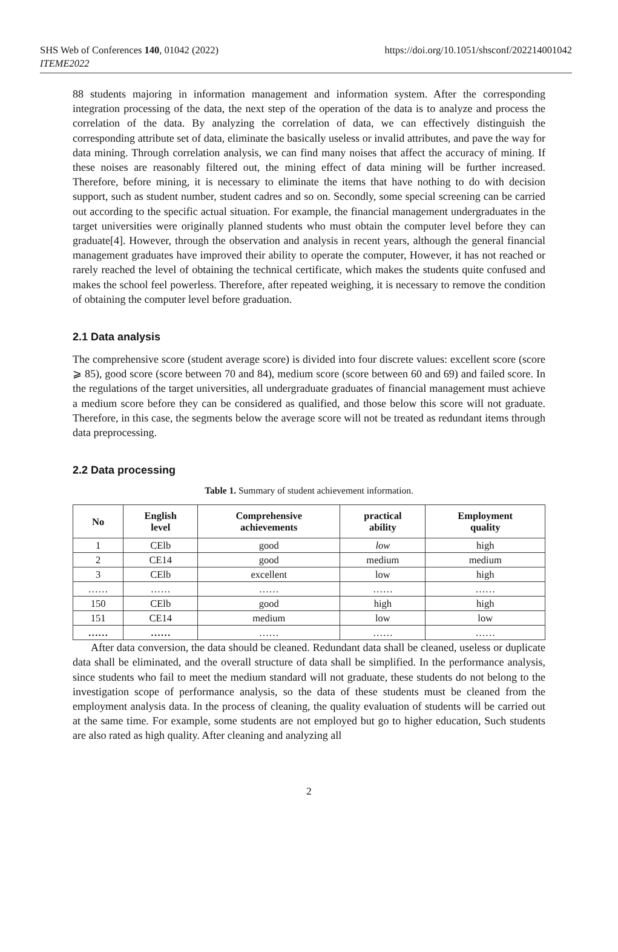SHS Web of Conferences 140, 01042 (2022)
ITEME2022
https://doi.org/10.1051/shsconf/202214001042
88 students majoring in information management and information system. After the corresponding integration processing of the data, the next step of the operation of the data is to analyze and process the correlation of the data. By analyzing the correlation of data, we can effectively distinguish the corresponding attribute set of data, eliminate the basically useless or invalid attributes, and pave the way for data mining. Through correlation analysis, we can find many noises that affect the accuracy of mining. If these noises are reasonably filtered out, the mining effect of data mining will be further increased. Therefore, before mining, it is necessary to eliminate the items that have nothing to do with decision support, such as student number, student cadres and so on. Secondly, some special screening can be carried out according to the specific actual situation. For example, the financial management undergraduates in the target universities were originally planned students who must obtain the computer level before they can graduate[4]. However, through the observation and analysis in recent years, although the general financial management graduates have improved their ability to operate the computer, However, it has not reached or rarely reached the level of obtaining the technical certificate, which makes the students quite confused and makes the school feel powerless. Therefore, after repeated weighing, it is necessary to remove the condition of obtaining the computer level before graduation.
2.1 Data analysis
The comprehensive score (student average score) is divided into four discrete values: excellent score (score ⩾ 85), good score (score between 70 and 84), medium score (score between 60 and 69) and failed score. In the regulations of the target universities, all undergraduate graduates of financial management must achieve a medium score before they can be considered as qualified, and those below this score will not graduate. Therefore, in this case, the segments below the average score will not be treated as redundant items through data preprocessing.
2.2 Data processing
Table 1. Summary of student achievement information.
| No | English level | Comprehensive achievements | practical ability | Employment quality |
| --- | --- | --- | --- | --- |
| 1 | CElb | good | low | high |
| 2 | CE14 | good | medium | medium |
| 3 | CElb | excellent | low | high |
| …… | …… | …… | …… | …… |
| 150 | CElb | good | high | high |
| 151 | CE14 | medium | low | low |
| …… | …… | …… | …… | …… |
After data conversion, the data should be cleaned. Redundant data shall be cleaned, useless or duplicate data shall be eliminated, and the overall structure of data shall be simplified. In the performance analysis, since students who fail to meet the medium standard will not graduate, these students do not belong to the investigation scope of performance analysis, so the data of these students must be cleaned from the employment analysis data. In the process of cleaning, the quality evaluation of students will be carried out at the same time. For example, some students are not employed but go to higher education, Such students are also rated as high quality. After cleaning and analyzing all
2